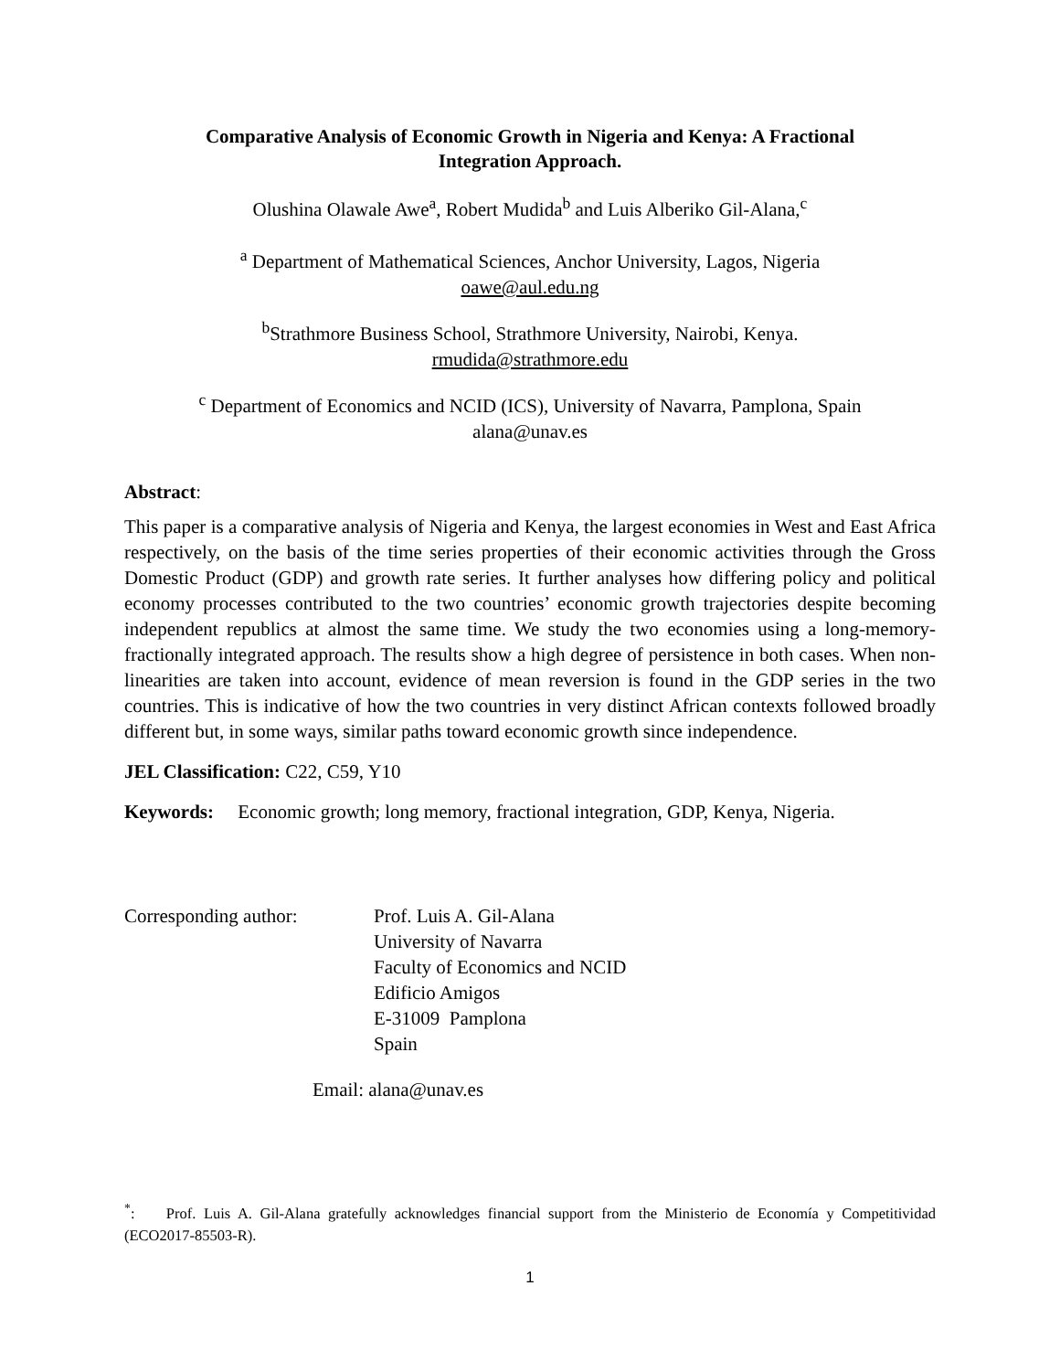Comparative Analysis of Economic Growth in Nigeria and Kenya: A Fractional
Integration Approach.
Olushina Olawale Awe<sup>a</sup>, Robert Mudida<sup>b</sup> and Luis Alberiko Gil-Alana,<sup>c</sup>
<sup>a</sup> Department of Mathematical Sciences, Anchor University, Lagos, Nigeria
oawe@aul.edu.ng
<sup>b</sup> Strathmore Business School, Strathmore University, Nairobi, Kenya.
rmudida@strathmore.edu
<sup>c</sup> Department of Economics and NCID (ICS), University of Navarra, Pamplona, Spain
alana@unav.es
Abstract:
This paper is a comparative analysis of Nigeria and Kenya, the largest economies in West and East Africa respectively, on the basis of the time series properties of their economic activities through the Gross Domestic Product (GDP) and growth rate series. It further analyses how differing policy and political economy processes contributed to the two countries’ economic growth trajectories despite becoming independent republics at almost the same time. We study the two economies using a long-memory-fractionally integrated approach. The results show a high degree of persistence in both cases. When non-linearities are taken into account, evidence of mean reversion is found in the GDP series in the two countries. This is indicative of how the two countries in very distinct African contexts followed broadly different but, in some ways, similar paths toward economic growth since independence.
JEL Classification: C22, C59, Y10
Keywords: Economic growth; long memory, fractional integration, GDP, Kenya, Nigeria.
Corresponding author: Prof. Luis A. Gil-Alana
University of Navarra
Faculty of Economics and NCID
Edificio Amigos
E-31009 Pamplona
Spain
Email: alana@unav.es
<sup>*</sup>: Prof. Luis A. Gil-Alana gratefully acknowledges financial support from the Ministerio de Economía y Competitividad (ECO2017-85503-R).
1